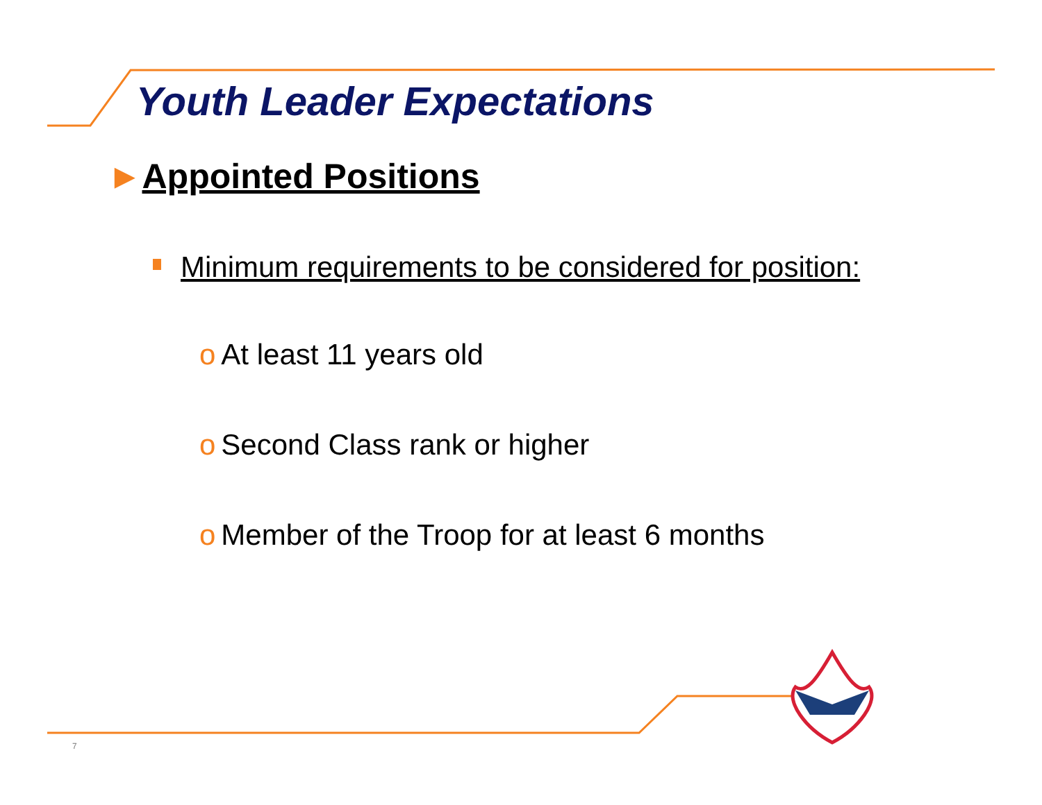Youth Leader Expectations
►Appointed Positions
Minimum requirements to be considered for position:
o At least 11 years old
o Second Class rank or higher
o Member of the Troop for at least 6 months
7